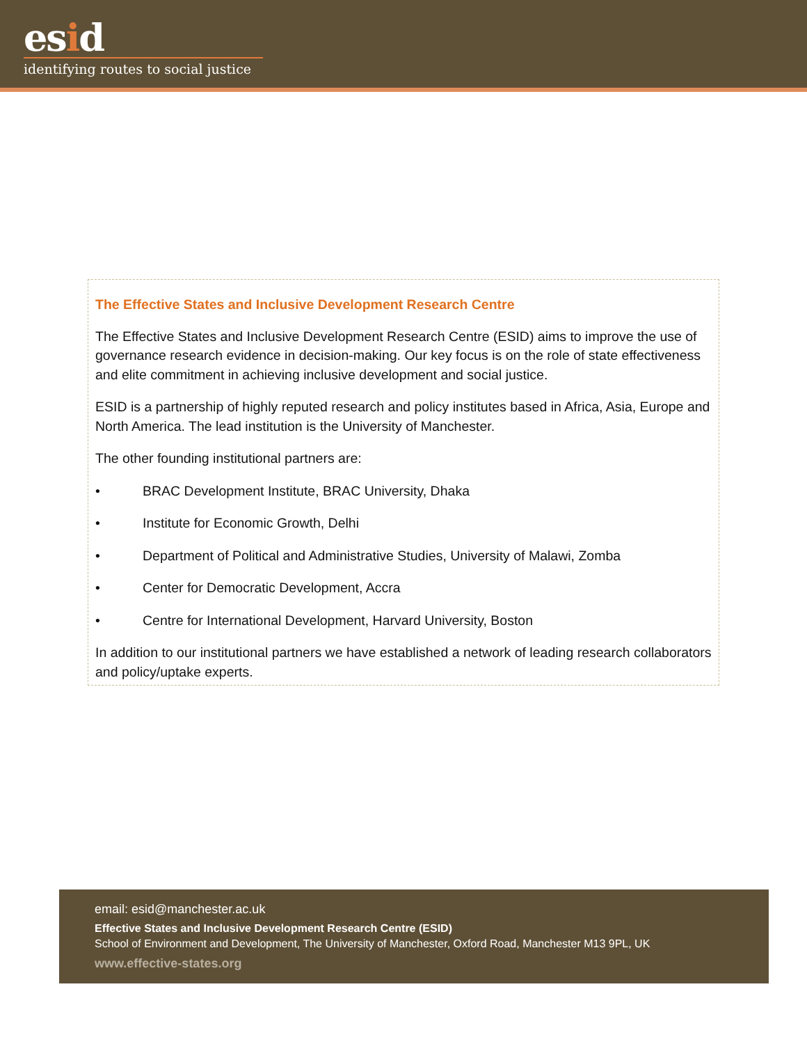esid
identifying routes to social justice
The Effective States and Inclusive Development Research Centre
The Effective States and Inclusive Development Research Centre (ESID) aims to improve the use of governance research evidence in decision-making. Our key focus is on the role of state effectiveness and elite commitment in achieving inclusive development and social justice.
ESID is a partnership of highly reputed research and policy institutes based in Africa, Asia, Europe and North America. The lead institution is the University of Manchester.
The other founding institutional partners are:
• BRAC Development Institute, BRAC University, Dhaka
• Institute for Economic Growth, Delhi
• Department of Political and Administrative Studies, University of Malawi, Zomba
• Center for Democratic Development, Accra
• Centre for International Development, Harvard University, Boston
In addition to our institutional partners we have established a network of leading research collaborators and policy/uptake experts.
email: esid@manchester.ac.uk
Effective States and Inclusive Development Research Centre (ESID)
School of Environment and Development, The University of Manchester, Oxford Road, Manchester M13 9PL, UK
www.effective-states.org